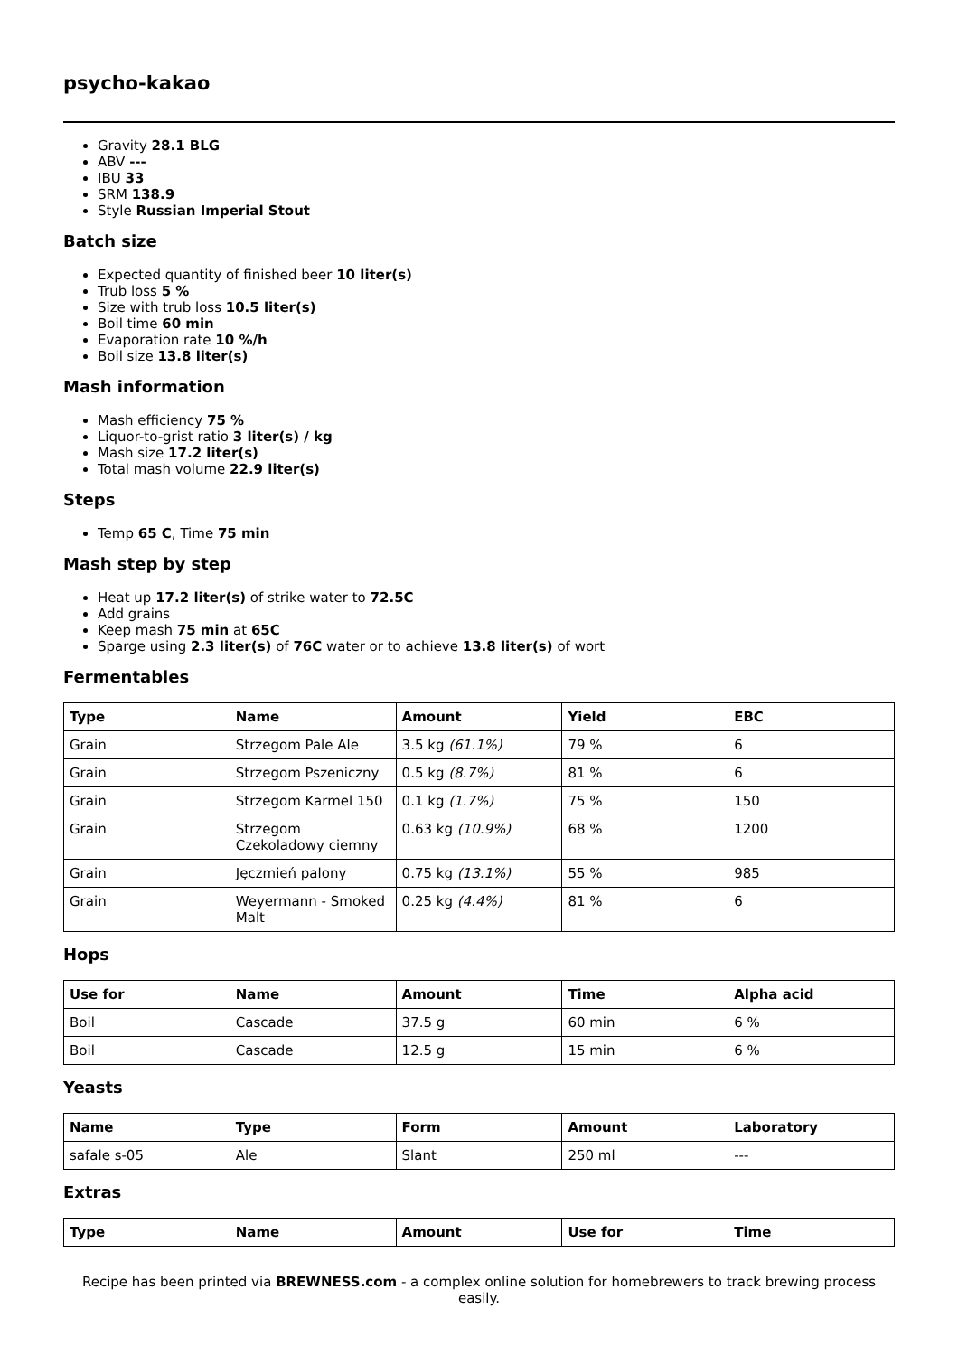psycho-kakao
Gravity 28.1 BLG
ABV ---
IBU 33
SRM 138.9
Style Russian Imperial Stout
Batch size
Expected quantity of finished beer 10 liter(s)
Trub loss 5 %
Size with trub loss 10.5 liter(s)
Boil time 60 min
Evaporation rate 10 %/h
Boil size 13.8 liter(s)
Mash information
Mash efficiency 75 %
Liquor-to-grist ratio 3 liter(s) / kg
Mash size 17.2 liter(s)
Total mash volume 22.9 liter(s)
Steps
Temp 65 C, Time 75 min
Mash step by step
Heat up 17.2 liter(s) of strike water to 72.5C
Add grains
Keep mash 75 min at 65C
Sparge using 2.3 liter(s) of 76C water or to achieve 13.8 liter(s) of wort
Fermentables
| Type | Name | Amount | Yield | EBC |
| --- | --- | --- | --- | --- |
| Grain | Strzegom Pale Ale | 3.5 kg (61.1%) | 79 % | 6 |
| Grain | Strzegom Pszeniczny | 0.5 kg (8.7%) | 81 % | 6 |
| Grain | Strzegom Karmel 150 | 0.1 kg (1.7%) | 75 % | 150 |
| Grain | Strzegom Czekoladowy ciemny | 0.63 kg (10.9%) | 68 % | 1200 |
| Grain | Jęczmień palony | 0.75 kg (13.1%) | 55 % | 985 |
| Grain | Weyermann - Smoked Malt | 0.25 kg (4.4%) | 81 % | 6 |
Hops
| Use for | Name | Amount | Time | Alpha acid |
| --- | --- | --- | --- | --- |
| Boil | Cascade | 37.5 g | 60 min | 6 % |
| Boil | Cascade | 12.5 g | 15 min | 6 % |
Yeasts
| Name | Type | Form | Amount | Laboratory |
| --- | --- | --- | --- | --- |
| safale s-05 | Ale | Slant | 250 ml | --- |
Extras
| Type | Name | Amount | Use for | Time |
| --- | --- | --- | --- | --- |
Recipe has been printed via BREWNESS.com - a complex online solution for homebrewers to track brewing process easily.